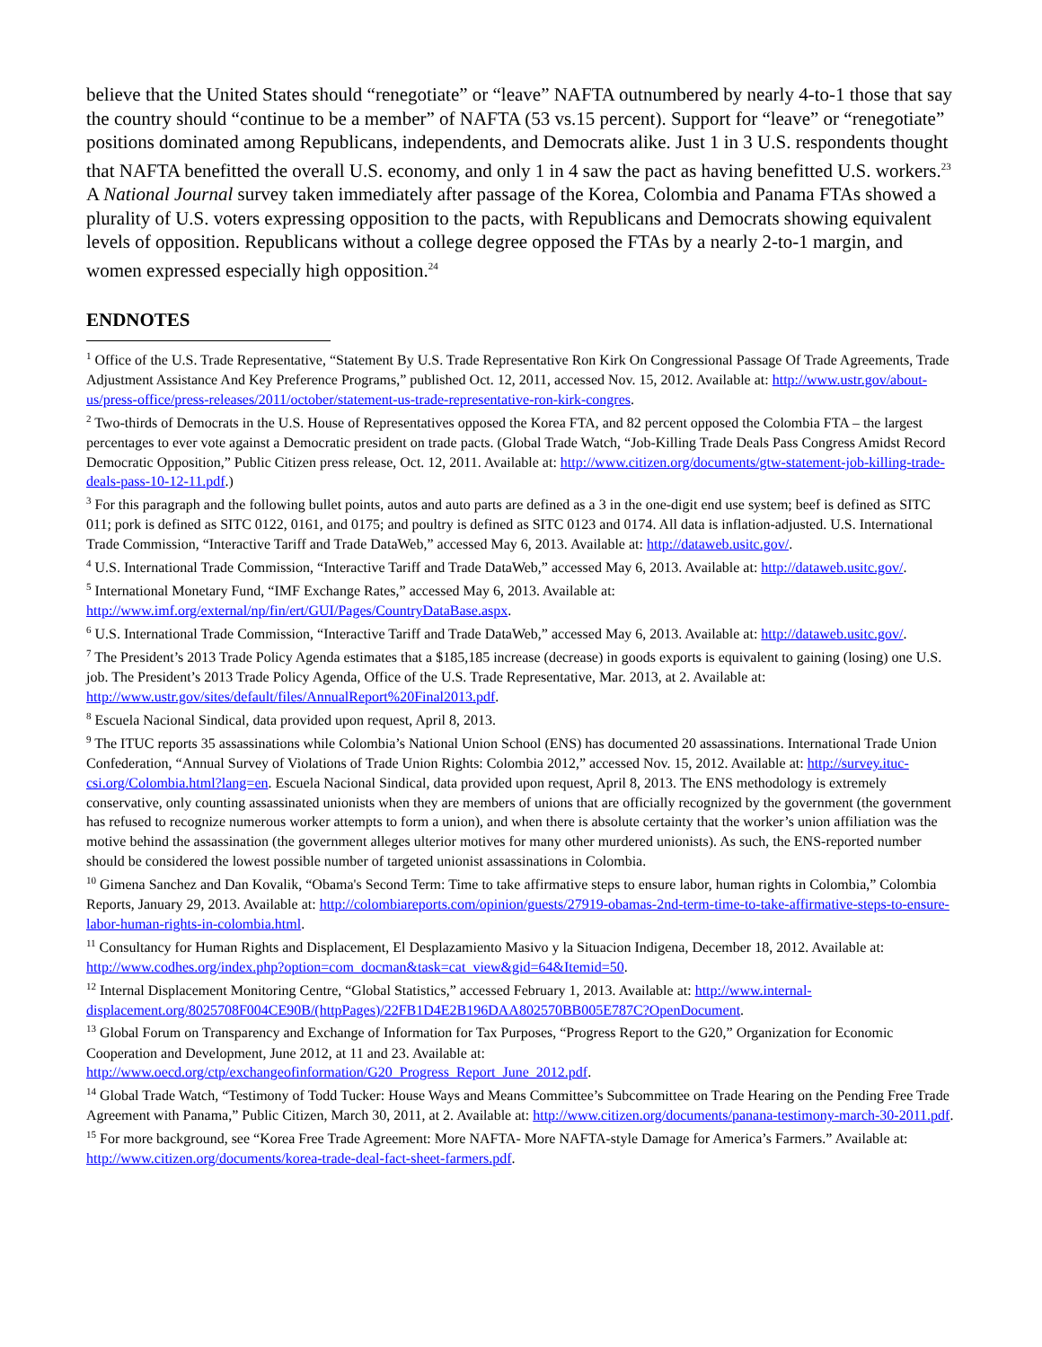believe that the United States should “renegotiate” or “leave” NAFTA outnumbered by nearly 4-to-1 those that say the country should “continue to be a member” of NAFTA (53 vs.15 percent). Support for “leave” or “renegotiate” positions dominated among Republicans, independents, and Democrats alike. Just 1 in 3 U.S. respondents thought that NAFTA benefitted the overall U.S. economy, and only 1 in 4 saw the pact as having benefitted U.S. workers.<sup>23</sup> A National Journal survey taken immediately after passage of the Korea, Colombia and Panama FTAs showed a plurality of U.S. voters expressing opposition to the pacts, with Republicans and Democrats showing equivalent levels of opposition. Republicans without a college degree opposed the FTAs by a nearly 2-to-1 margin, and women expressed especially high opposition.<sup>24</sup>
ENDNOTES
<sup>1</sup> Office of the U.S. Trade Representative, “Statement By U.S. Trade Representative Ron Kirk On Congressional Passage Of Trade Agreements, Trade Adjustment Assistance And Key Preference Programs,” published Oct. 12, 2011, accessed Nov. 15, 2012. Available at: http://www.ustr.gov/about-us/press-office/press-releases/2011/october/statement-us-trade-representative-ron-kirk-congres.
<sup>2</sup> Two-thirds of Democrats in the U.S. House of Representatives opposed the Korea FTA, and 82 percent opposed the Colombia FTA – the largest percentages to ever vote against a Democratic president on trade pacts. (Global Trade Watch, “Job-Killing Trade Deals Pass Congress Amidst Record Democratic Opposition,” Public Citizen press release, Oct. 12, 2011. Available at: http://www.citizen.org/documents/gtw-statement-job-killing-trade-deals-pass-10-12-11.pdf.)
<sup>3</sup> For this paragraph and the following bullet points, autos and auto parts are defined as a 3 in the one-digit end use system; beef is defined as SITC 011; pork is defined as SITC 0122, 0161, and 0175; and poultry is defined as SITC 0123 and 0174. All data is inflation-adjusted. U.S. International Trade Commission, “Interactive Tariff and Trade DataWeb,” accessed May 6, 2013. Available at: http://dataweb.usitc.gov/.
<sup>4</sup> U.S. International Trade Commission, “Interactive Tariff and Trade DataWeb,” accessed May 6, 2013. Available at: http://dataweb.usitc.gov/.
<sup>5</sup> International Monetary Fund, “IMF Exchange Rates,” accessed May 6, 2013. Available at: http://www.imf.org/external/np/fin/ert/GUI/Pages/CountryDataBase.aspx.
<sup>6</sup> U.S. International Trade Commission, “Interactive Tariff and Trade DataWeb,” accessed May 6, 2013. Available at: http://dataweb.usitc.gov/.
<sup>7</sup> The President’s 2013 Trade Policy Agenda estimates that a $185,185 increase (decrease) in goods exports is equivalent to gaining (losing) one U.S. job. The President’s 2013 Trade Policy Agenda, Office of the U.S. Trade Representative, Mar. 2013, at 2. Available at: http://www.ustr.gov/sites/default/files/AnnualReport%20Final2013.pdf.
<sup>8</sup> Escuela Nacional Sindical, data provided upon request, April 8, 2013.
<sup>9</sup> The ITUC reports 35 assassinations while Colombia’s National Union School (ENS) has documented 20 assassinations. International Trade Union Confederation, “Annual Survey of Violations of Trade Union Rights: Colombia 2012,” accessed Nov. 15, 2012. Available at: http://survey.ituc-csi.org/Colombia.html?lang=en. Escuela Nacional Sindical, data provided upon request, April 8, 2013. The ENS methodology is extremely conservative, only counting assassinated unionists when they are members of unions that are officially recognized by the government (the government has refused to recognize numerous worker attempts to form a union), and when there is absolute certainty that the worker’s union affiliation was the motive behind the assassination (the government alleges ulterior motives for many other murdered unionists). As such, the ENS-reported number should be considered the lowest possible number of targeted unionist assassinations in Colombia.
<sup>10</sup> Gimena Sanchez and Dan Kovalik, “Obama's Second Term: Time to take affirmative steps to ensure labor, human rights in Colombia,” Colombia Reports, January 29, 2013. Available at: http://colombiareports.com/opinion/guests/27919-obamas-2nd-term-time-to-take-affirmative-steps-to-ensure-labor-human-rights-in-colombia.html.
<sup>11</sup> Consultancy for Human Rights and Displacement, El Desplazamiento Masivo y la Situacion Indigena, December 18, 2012. Available at: http://www.codhes.org/index.php?option=com_docman&task=cat_view&gid=64&Itemid=50.
<sup>12</sup> Internal Displacement Monitoring Centre, “Global Statistics,” accessed February 1, 2013. Available at: http://www.internal-displacement.org/8025708F004CE90B/(httpPages)/22FB1D4E2B196DAA802570BB005E787C?OpenDocument.
<sup>13</sup> Global Forum on Transparency and Exchange of Information for Tax Purposes, “Progress Report to the G20,” Organization for Economic Cooperation and Development, June 2012, at 11 and 23. Available at: http://www.oecd.org/ctp/exchangeofinformation/G20_Progress_Report_June_2012.pdf.
<sup>14</sup> Global Trade Watch, “Testimony of Todd Tucker: House Ways and Means Committee’s Subcommittee on Trade Hearing on the Pending Free Trade Agreement with Panama,” Public Citizen, March 30, 2011, at 2. Available at: http://www.citizen.org/documents/panana-testimony-march-30-2011.pdf.
<sup>15</sup> For more background, see “Korea Free Trade Agreement: More NAFTA- More NAFTA-style Damage for America’s Farmers.” Available at: http://www.citizen.org/documents/korea-trade-deal-fact-sheet-farmers.pdf.